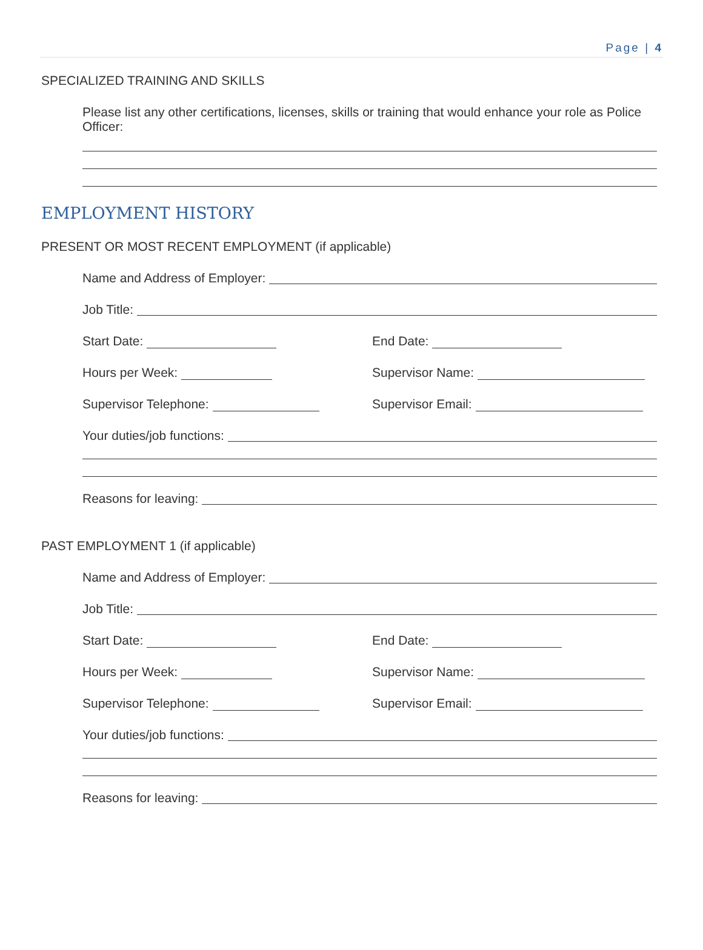Page | 4
SPECIALIZED TRAINING AND SKILLS
Please list any other certifications, licenses, skills or training that would enhance your role as Police Officer:
EMPLOYMENT HISTORY
PRESENT OR MOST RECENT EMPLOYMENT (if applicable)
Name and Address of Employer:
Job Title:
Start Date: End Date:
Hours per Week: Supervisor Name:
Supervisor Telephone: Supervisor Email:
Your duties/job functions:
Reasons for leaving:
PAST EMPLOYMENT 1 (if applicable)
Name and Address of Employer:
Job Title:
Start Date: End Date:
Hours per Week: Supervisor Name:
Supervisor Telephone: Supervisor Email:
Your duties/job functions:
Reasons for leaving: